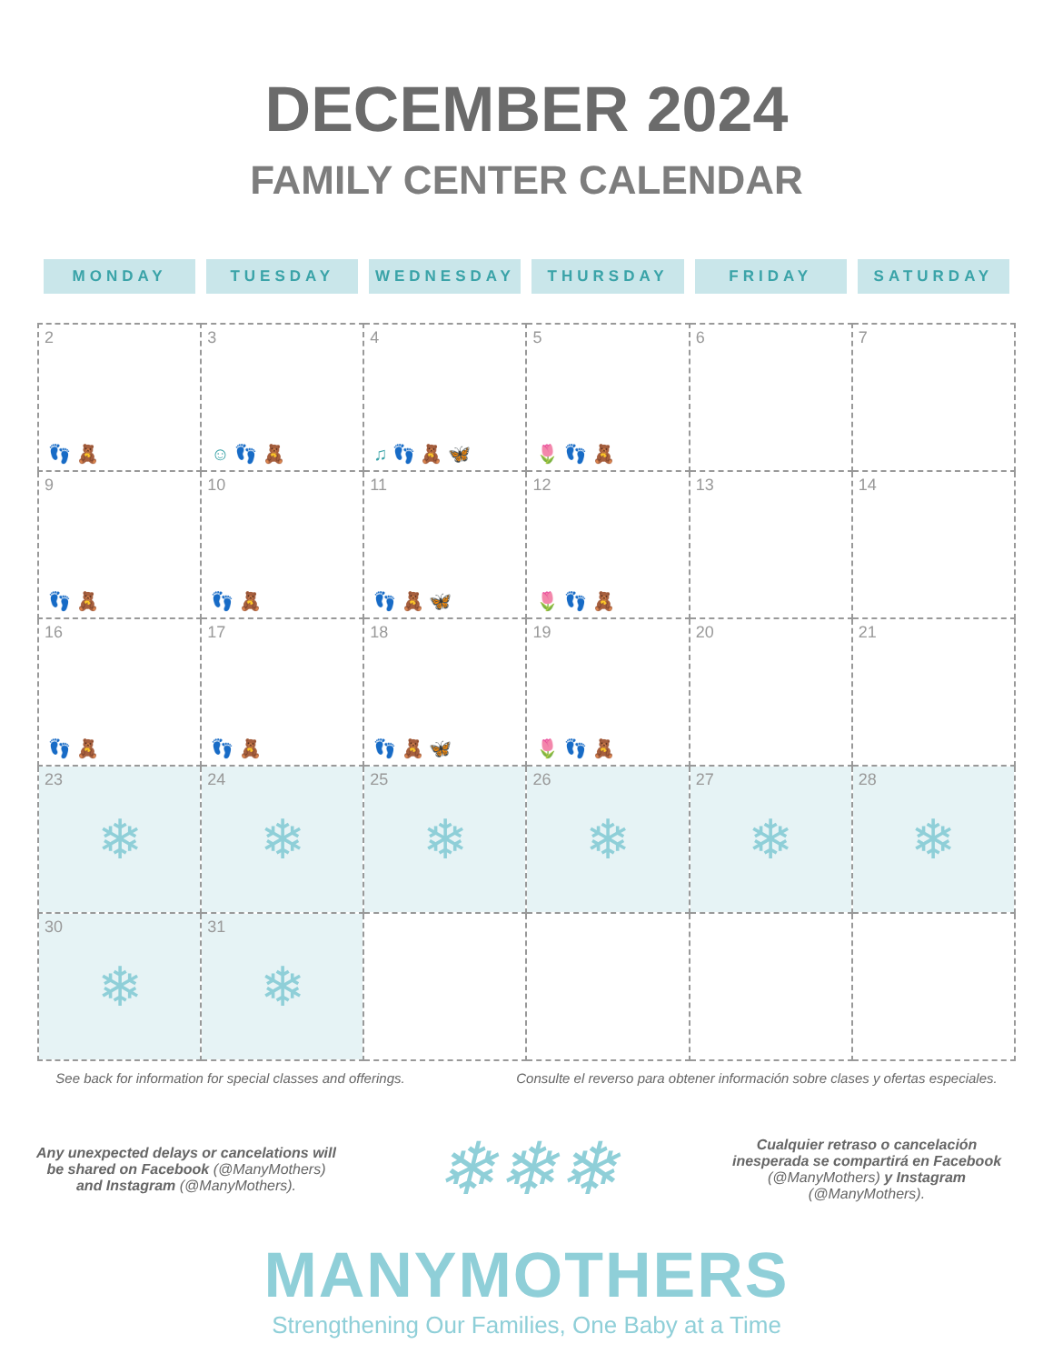DECEMBER 2024
FAMILY CENTER CALENDAR
| MONDAY | TUESDAY | WEDNESDAY | THURSDAY | FRIDAY | SATURDAY |
| --- | --- | --- | --- | --- | --- |
| 2 👣 🧸 | 3 ☺ 👣 🧸 | 4 ♫ 👣 🧸 🦋 | 5 🌷 👣 🧸 | 6 | 7 |
| 9 👣 🧸 | 10 👣 🧸 | 11 👣 🧸 🦋 | 12 🌷 👣 🧸 | 13 | 14 |
| 16 👣 🧸 | 17 👣 🧸 | 18 👣 🧸 🦋 | 19 🌷 👣 🧸 | 20 | 21 |
| 23 ❄ | 24 ❄ | 25 ❄ | 26 ❄ | 27 ❄ | 28 ❄ |
| 30 ❄ | 31 ❄ | | | | |
See back for information for special classes and offerings. Consulte el reverso para obtener información sobre clases y ofertas especiales.
Any unexpected delays or cancelations will be shared on Facebook (@ManyMothers) and Instagram (@ManyMothers).
❄❄❄
Cualquier retraso o cancelación inesperada se compartirá en Facebook (@ManyMothers) y Instagram (@ManyMothers).
MANYMOTHERS
Strengthening Our Families, One Baby at a Time